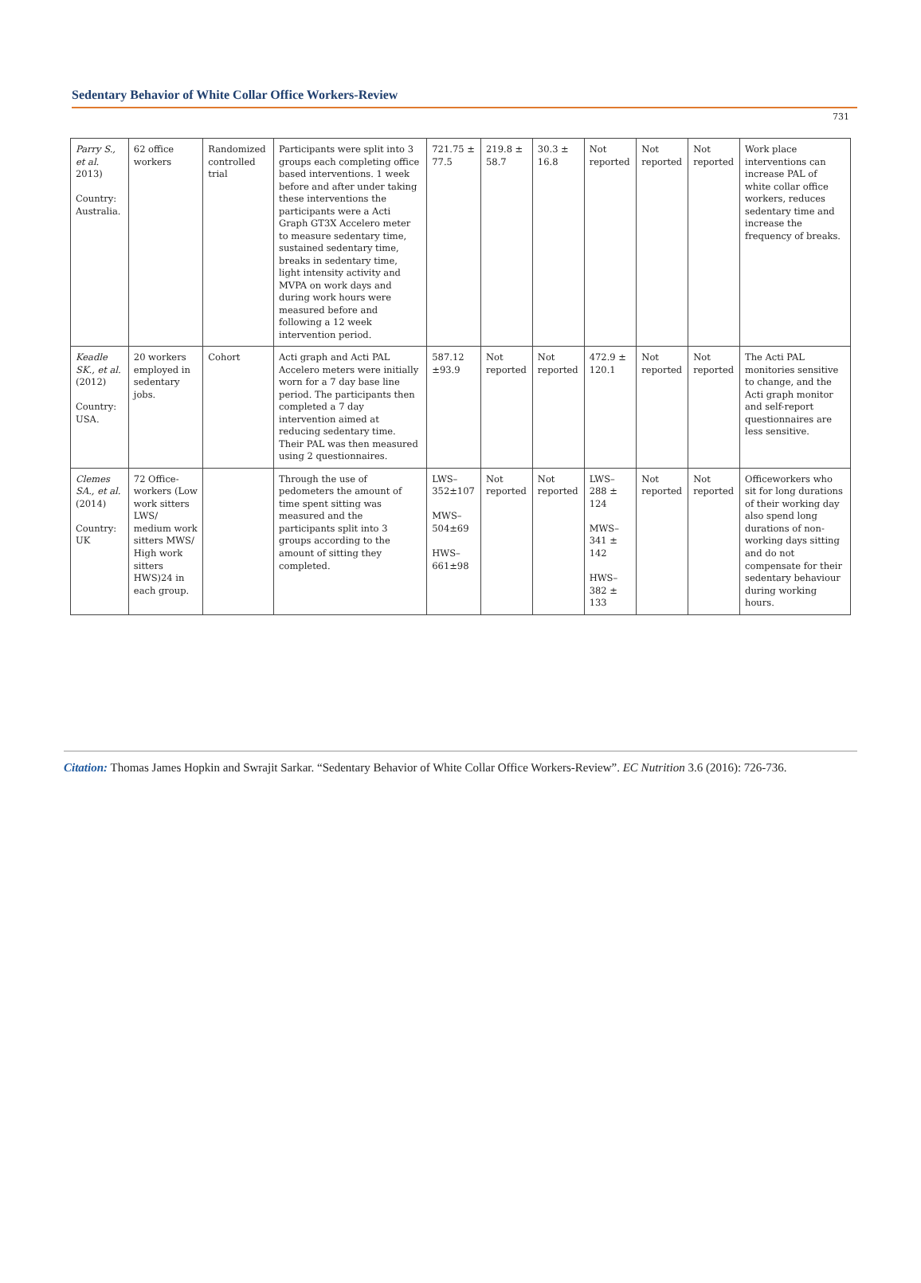Sedentary Behavior of White Collar Office Workers-Review
731
| Parry S., et al. 2013) Country: Australia. | 62 office workers | Randomized controlled trial | Participants were split into 3 groups each completing office based interventions. 1 week before and after under taking these interventions the participants were a Acti Graph GT3X Accelero meter to measure sedentary time, sustained sedentary time, breaks in sedentary time, light intensity activity and MVPA on work days and during work hours were measured before and following a 12 week intervention period. | 721.75 ± 77.5 | 219.8 ± 58.7 | 30.3 ± 16.8 | Not reported | Not reported | Not reported | Work place interventions can increase PAL of white collar office workers, reduces sedentary time and increase the frequency of breaks. |
| Keadle SK., et al. (2012) Country: USA. | 20 workers employed in sedentary jobs. | Cohort | Acti graph and Acti PAL Accelero meters were initially worn for a 7 day base line period. The participants then completed a 7 day intervention aimed at reducing sedentary time. Their PAL was then measured using 2 questionnaires. | 587.12 ±93.9 | Not reported | Not reported | 472.9 ± 120.1 | Not reported | Not reported | The Acti PAL monitories sensitive to change, and the Acti graph monitor and self-report questionnaires are less sensitive. |
| Clemes SA., et al. (2014) Country: UK | 72 Office-workers (Low work sitters LWS/ medium work sitters MWS/ High work sitters HWS)24 in each group. | | Through the use of pedometers the amount of time spent sitting was measured and the participants split into 3 groups according to the amount of sitting they completed. | LWS–352±107 MWS–504±69 HWS–661±98 | Not reported | Not reported | LWS–288 ± 124 MWS–341 ± 142 HWS–382 ± 133 | Not reported | Not reported | Officeworkers who sit for long durations of their working day also spend long durations of non-working days sitting and do not compensate for their sedentary behaviour during working hours. |
Citation: Thomas James Hopkin and Swrajit Sarkar. “Sedentary Behavior of White Collar Office Workers-Review”. EC Nutrition 3.6 (2016): 726-736.